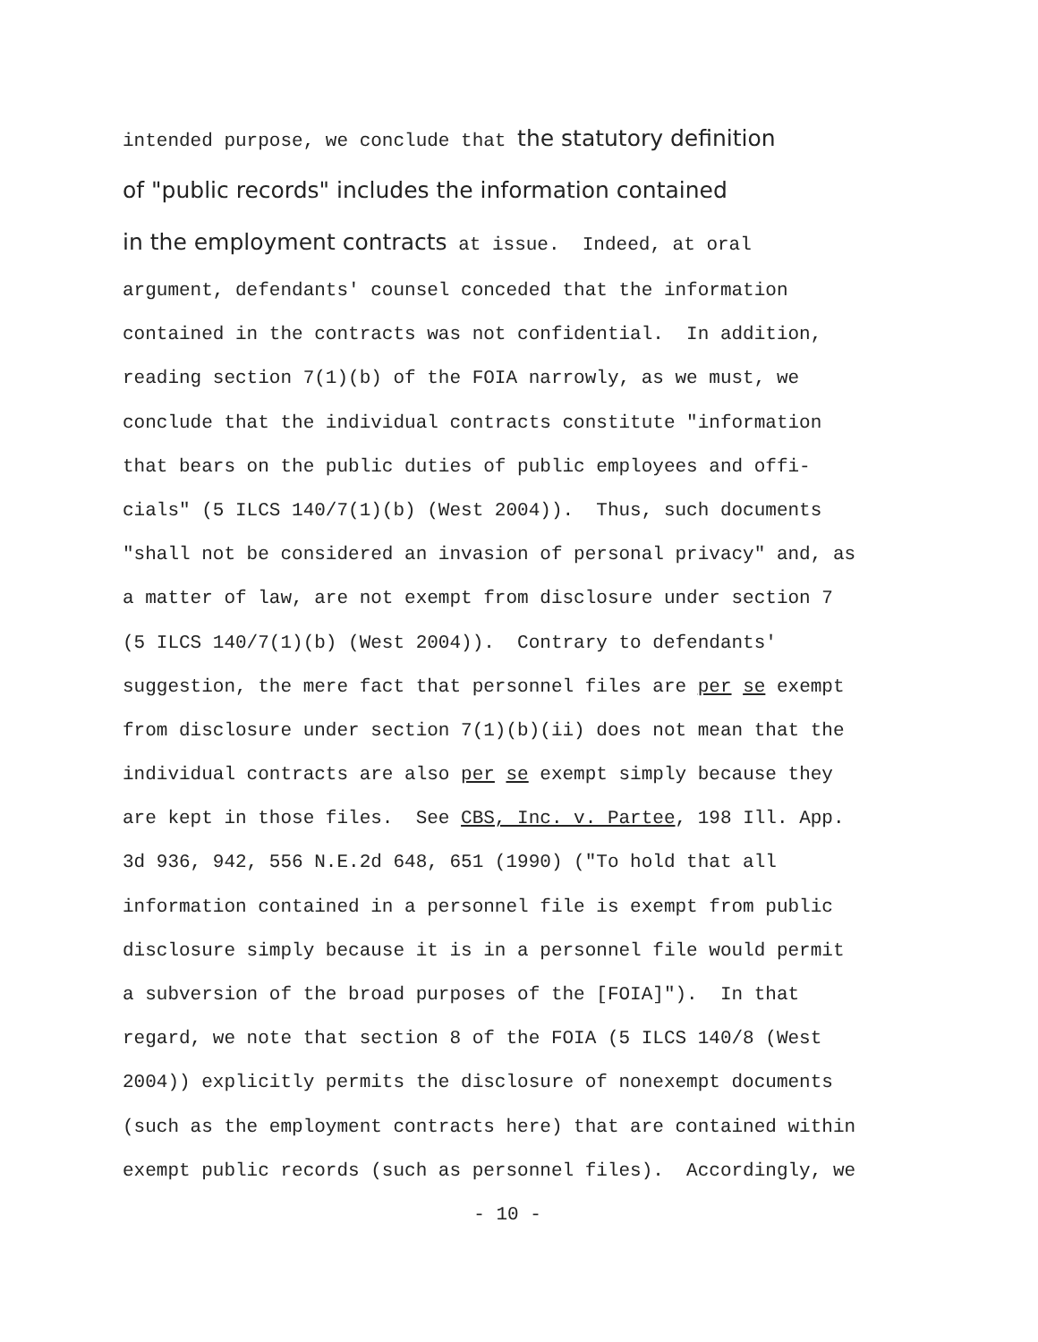intended purpose, we conclude that the statutory definition
of "public records" includes the information contained
in the employment contracts at issue. Indeed, at oral
argument, defendants' counsel conceded that the information
contained in the contracts was not confidential. In addition,
reading section 7(1)(b) of the FOIA narrowly, as we must, we
conclude that the individual contracts constitute "information
that bears on the public duties of public employees and offi-
cials" (5 ILCS 140/7(1)(b) (West 2004)). Thus, such documents
"shall not be considered an invasion of personal privacy" and, as
a matter of law, are not exempt from disclosure under section 7
(5 ILCS 140/7(1)(b) (West 2004)). Contrary to defendants'
suggestion, the mere fact that personnel files are per se exempt
from disclosure under section 7(1)(b)(ii) does not mean that the
individual contracts are also per se exempt simply because they
are kept in those files. See CBS, Inc. v. Partee, 198 Ill. App.
3d 936, 942, 556 N.E.2d 648, 651 (1990) ("To hold that all
information contained in a personnel file is exempt from public
disclosure simply because it is in a personnel file would permit
a subversion of the broad purposes of the [FOIA]"). In that
regard, we note that section 8 of the FOIA (5 ILCS 140/8 (West
2004)) explicitly permits the disclosure of nonexempt documents
(such as the employment contracts here) that are contained within
exempt public records (such as personnel files). Accordingly, we
- 10 -